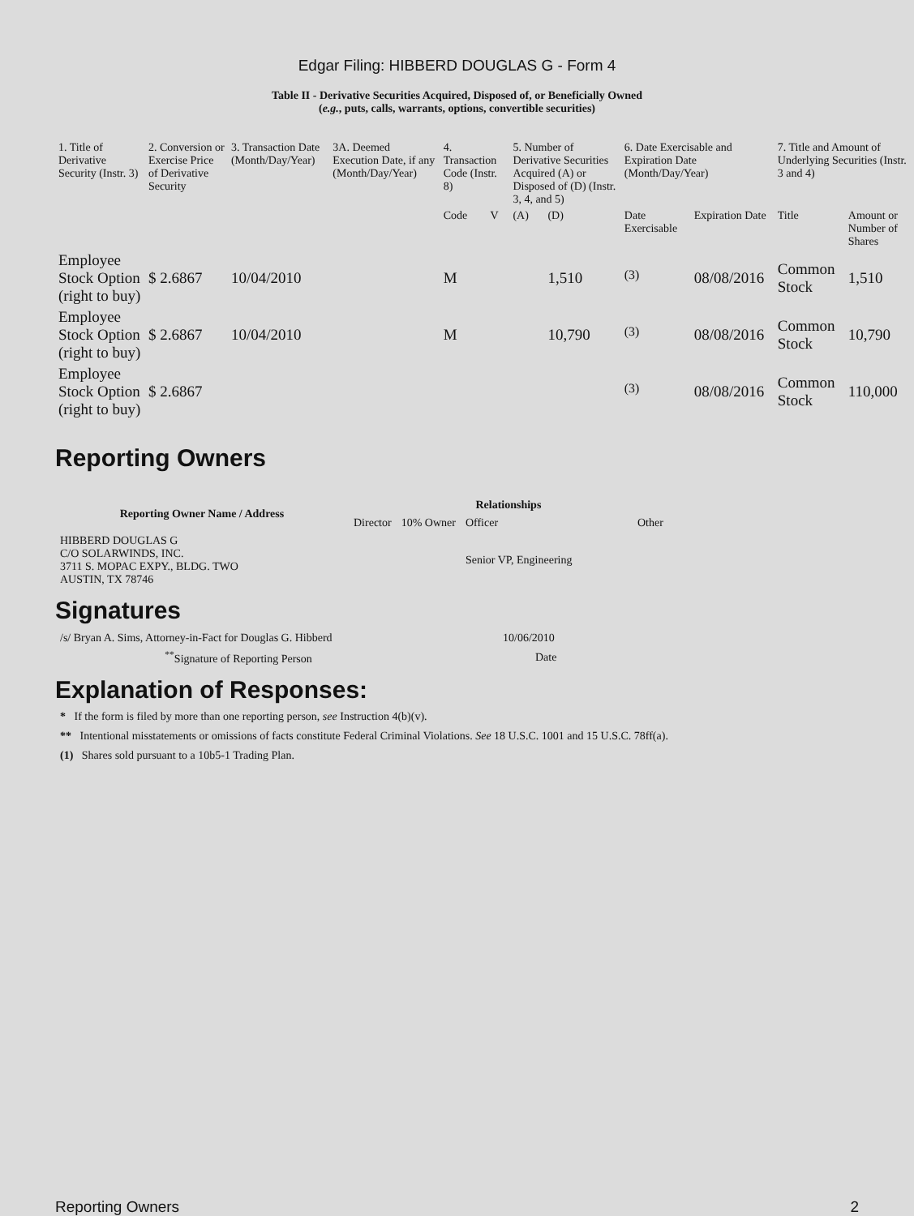Edgar Filing: HIBBERD DOUGLAS G - Form 4
Table II - Derivative Securities Acquired, Disposed of, or Beneficially Owned
(e.g., puts, calls, warrants, options, convertible securities)
| 1. Title of Derivative Security (Instr. 3) | 2. Conversion or Exercise Price of Derivative Security | 3. Transaction Date (Month/Day/Year) | 3A. Deemed Execution Date, if any (Month/Day/Year) | 4. Transaction Code (Instr. 8) | | 5. Number of Derivative Securities Acquired (A) or Disposed of (D) (Instr. 3, 4, and 5) | | 6. Date Exercisable and Expiration Date (Month/Day/Year) | | 7. Title and Amount of Underlying Securities (Instr. 3 and 4) | |
| --- | --- | --- | --- | --- | --- | --- | --- | --- | --- | --- | --- |
| | | | | Code | V | (A) | (D) | Date Exercisable | Expiration Date | Title | Amount or Number of Shares |
| Employee Stock Option (right to buy) | $ 2.6867 | 10/04/2010 | | M | | | 1,510 | <sup>(3)</sup> | 08/08/2016 | Common Stock | 1,510 |
| Employee Stock Option (right to buy) | $ 2.6867 | 10/04/2010 | | M | | | 10,790 | <sup>(3)</sup> | 08/08/2016 | Common Stock | 10,790 |
| Employee Stock Option (right to buy) | $ 2.6867 | | | | | | | <sup>(3)</sup> | 08/08/2016 | Common Stock | 110,000 |
Reporting Owners
| Reporting Owner Name / Address | Relationships | | | |
| --- | --- | --- | --- | --- |
| | Director | 10% Owner | Officer | Other |
| HIBBERD DOUGLAS G C/O SOLARWINDS, INC. 3711 S. MOPAC EXPY., BLDG. TWO AUSTIN, TX 78746 | | | Senior VP, Engineering | |
Signatures
| /s/ Bryan A. Sims, Attorney-in-Fact for Douglas G. Hibberd | 10/06/2010 |
| <sup>**</sup> Signature of Reporting Person | Date |
Explanation of Responses:
* If the form is filed by more than one reporting person, see Instruction 4(b)(v).
** Intentional misstatements or omissions of facts constitute Federal Criminal Violations. See 18 U.S.C. 1001 and 15 U.S.C. 78ff(a).
(1) Shares sold pursuant to a 10b5-1 Trading Plan.
Reporting Owners 2